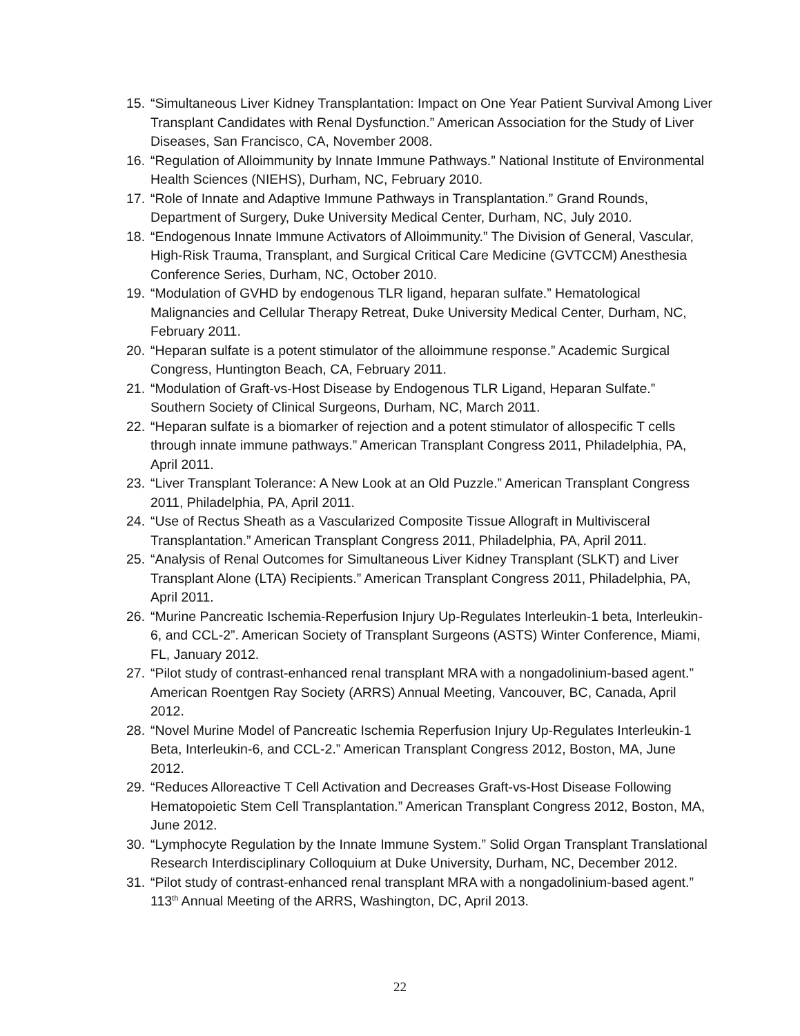15. “Simultaneous Liver Kidney Transplantation: Impact on One Year Patient Survival Among Liver Transplant Candidates with Renal Dysfunction.” American Association for the Study of Liver Diseases, San Francisco, CA, November 2008.
16. “Regulation of Alloimmunity by Innate Immune Pathways.” National Institute of Environmental Health Sciences (NIEHS), Durham, NC, February 2010.
17. “Role of Innate and Adaptive Immune Pathways in Transplantation.” Grand Rounds, Department of Surgery, Duke University Medical Center, Durham, NC, July 2010.
18. “Endogenous Innate Immune Activators of Alloimmunity.” The Division of General, Vascular, High-Risk Trauma, Transplant, and Surgical Critical Care Medicine (GVTCCM) Anesthesia Conference Series, Durham, NC, October 2010.
19. “Modulation of GVHD by endogenous TLR ligand, heparan sulfate.” Hematological Malignancies and Cellular Therapy Retreat, Duke University Medical Center, Durham, NC, February 2011.
20. “Heparan sulfate is a potent stimulator of the alloimmune response.” Academic Surgical Congress, Huntington Beach, CA, February 2011.
21. “Modulation of Graft-vs-Host Disease by Endogenous TLR Ligand, Heparan Sulfate.” Southern Society of Clinical Surgeons, Durham, NC, March 2011.
22. “Heparan sulfate is a biomarker of rejection and a potent stimulator of allospecific T cells through innate immune pathways.” American Transplant Congress 2011, Philadelphia, PA, April 2011.
23. “Liver Transplant Tolerance: A New Look at an Old Puzzle.” American Transplant Congress 2011, Philadelphia, PA, April 2011.
24. “Use of Rectus Sheath as a Vascularized Composite Tissue Allograft in Multivisceral Transplantation.” American Transplant Congress 2011, Philadelphia, PA, April 2011.
25. “Analysis of Renal Outcomes for Simultaneous Liver Kidney Transplant (SLKT) and Liver Transplant Alone (LTA) Recipients.” American Transplant Congress 2011, Philadelphia, PA, April 2011.
26. “Murine Pancreatic Ischemia-Reperfusion Injury Up-Regulates Interleukin-1 beta, Interleukin-6, and CCL-2”. American Society of Transplant Surgeons (ASTS) Winter Conference, Miami, FL, January 2012.
27. “Pilot study of contrast-enhanced renal transplant MRA with a nongadolinium-based agent.” American Roentgen Ray Society (ARRS) Annual Meeting, Vancouver, BC, Canada, April 2012.
28. “Novel Murine Model of Pancreatic Ischemia Reperfusion Injury Up-Regulates Interleukin-1 Beta, Interleukin-6, and CCL-2.” American Transplant Congress 2012, Boston, MA, June 2012.
29. “Reduces Alloreactive T Cell Activation and Decreases Graft-vs-Host Disease Following Hematopoietic Stem Cell Transplantation.” American Transplant Congress 2012, Boston, MA, June 2012.
30. “Lymphocyte Regulation by the Innate Immune System.” Solid Organ Transplant Translational Research Interdisciplinary Colloquium at Duke University, Durham, NC, December 2012.
31. “Pilot study of contrast-enhanced renal transplant MRA with a nongadolinium-based agent.” 113<sup>th</sup> Annual Meeting of the ARRS, Washington, DC, April 2013.
22